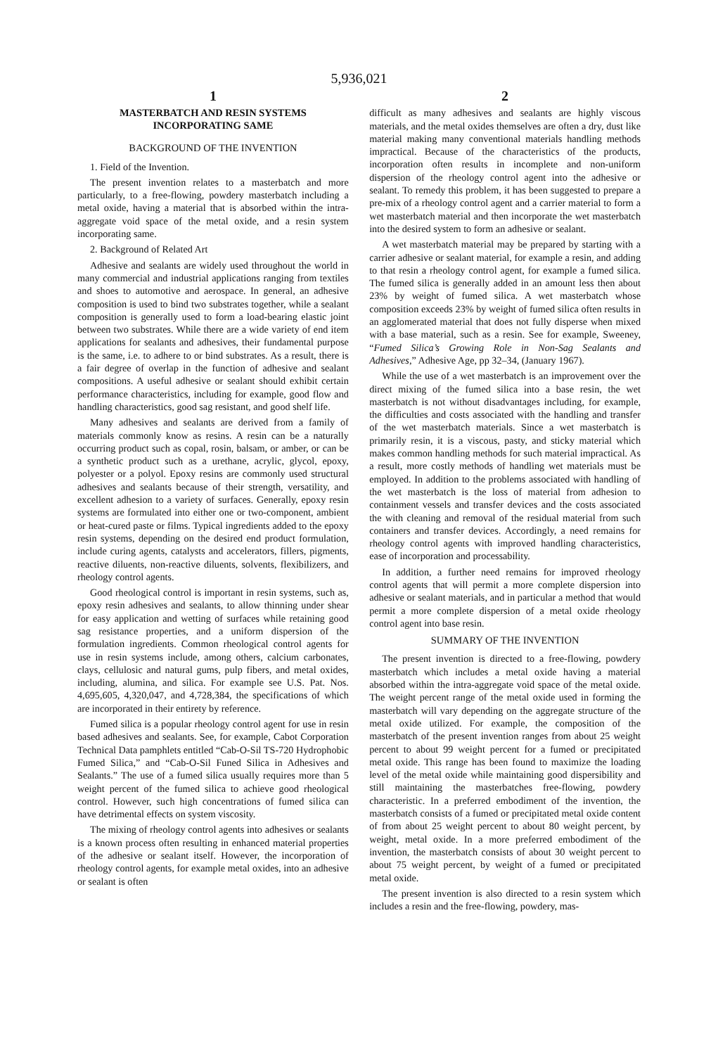5,936,021
1
MASTERBATCH AND RESIN SYSTEMS
INCORPORATING SAME
BACKGROUND OF THE INVENTION
1. Field of the Invention.
The present invention relates to a masterbatch and more particularly, to a free-flowing, powdery masterbatch including a metal oxide, having a material that is absorbed within the intra-aggregate void space of the metal oxide, and a resin system incorporating same.
2. Background of Related Art
Adhesive and sealants are widely used throughout the world in many commercial and industrial applications ranging from textiles and shoes to automotive and aerospace. In general, an adhesive composition is used to bind two substrates together, while a sealant composition is generally used to form a load-bearing elastic joint between two substrates. While there are a wide variety of end item applications for sealants and adhesives, their fundamental purpose is the same, i.e. to adhere to or bind substrates. As a result, there is a fair degree of overlap in the function of adhesive and sealant compositions. A useful adhesive or sealant should exhibit certain performance characteristics, including for example, good flow and handling characteristics, good sag resistant, and good shelf life.
Many adhesives and sealants are derived from a family of materials commonly know as resins. A resin can be a naturally occurring product such as copal, rosin, balsam, or amber, or can be a synthetic product such as a urethane, acrylic, glycol, epoxy, polyester or a polyol. Epoxy resins are commonly used structural adhesives and sealants because of their strength, versatility, and excellent adhesion to a variety of surfaces. Generally, epoxy resin systems are formulated into either one or two-component, ambient or heat-cured paste or films. Typical ingredients added to the epoxy resin systems, depending on the desired end product formulation, include curing agents, catalysts and accelerators, fillers, pigments, reactive diluents, non-reactive diluents, solvents, flexibilizers, and rheology control agents.
Good rheological control is important in resin systems, such as, epoxy resin adhesives and sealants, to allow thinning under shear for easy application and wetting of surfaces while retaining good sag resistance properties, and a uniform dispersion of the formulation ingredients. Common rheological control agents for use in resin systems include, among others, calcium carbonates, clays, cellulosic and natural gums, pulp fibers, and metal oxides, including, alumina, and silica. For example see U.S. Pat. Nos. 4,695,605, 4,320,047, and 4,728,384, the specifications of which are incorporated in their entirety by reference.
Fumed silica is a popular rheology control agent for use in resin based adhesives and sealants. See, for example, Cabot Corporation Technical Data pamphlets entitled “Cab-O-Sil TS-720 Hydrophobic Fumed Silica,” and “Cab-O-Sil Funed Silica in Adhesives and Sealants.” The use of a fumed silica usually requires more than 5 weight percent of the fumed silica to achieve good rheological control. However, such high concentrations of fumed silica can have detrimental effects on system viscosity.
The mixing of rheology control agents into adhesives or sealants is a known process often resulting in enhanced material properties of the adhesive or sealant itself. However, the incorporation of rheology control agents, for example metal oxides, into an adhesive or sealant is often
2
difficult as many adhesives and sealants are highly viscous materials, and the metal oxides themselves are often a dry, dust like material making many conventional materials handling methods impractical. Because of the characteristics of the products, incorporation often results in incomplete and non-uniform dispersion of the rheology control agent into the adhesive or sealant. To remedy this problem, it has been suggested to prepare a pre-mix of a rheology control agent and a carrier material to form a wet masterbatch material and then incorporate the wet masterbatch into the desired system to form an adhesive or sealant.
A wet masterbatch material may be prepared by starting with a carrier adhesive or sealant material, for example a resin, and adding to that resin a rheology control agent, for example a fumed silica. The fumed silica is generally added in an amount less then about 23% by weight of fumed silica. A wet masterbatch whose composition exceeds 23% by weight of fumed silica often results in an agglomerated material that does not fully disperse when mixed with a base material, such as a resin. See for example, Sweeney, “Fumed Silica’s Growing Role in Non-Sag Sealants and Adhesives,” Adhesive Age, pp 32–34, (January 1967).
While the use of a wet masterbatch is an improvement over the direct mixing of the fumed silica into a base resin, the wet masterbatch is not without disadvantages including, for example, the difficulties and costs associated with the handling and transfer of the wet masterbatch materials. Since a wet masterbatch is primarily resin, it is a viscous, pasty, and sticky material which makes common handling methods for such material impractical. As a result, more costly methods of handling wet materials must be employed. In addition to the problems associated with handling of the wet masterbatch is the loss of material from adhesion to containment vessels and transfer devices and the costs associated the with cleaning and removal of the residual material from such containers and transfer devices. Accordingly, a need remains for rheology control agents with improved handling characteristics, ease of incorporation and processability.
In addition, a further need remains for improved rheology control agents that will permit a more complete dispersion into adhesive or sealant materials, and in particular a method that would permit a more complete dispersion of a metal oxide rheology control agent into base resin.
SUMMARY OF THE INVENTION
The present invention is directed to a free-flowing, powdery masterbatch which includes a metal oxide having a material absorbed within the intra-aggregate void space of the metal oxide. The weight percent range of the metal oxide used in forming the masterbatch will vary depending on the aggregate structure of the metal oxide utilized. For example, the composition of the masterbatch of the present invention ranges from about 25 weight percent to about 99 weight percent for a fumed or precipitated metal oxide. This range has been found to maximize the loading level of the metal oxide while maintaining good dispersibility and still maintaining the masterbatches free-flowing, powdery characteristic. In a preferred embodiment of the invention, the masterbatch consists of a fumed or precipitated metal oxide content of from about 25 weight percent to about 80 weight percent, by weight, metal oxide. In a more preferred embodiment of the invention, the masterbatch consists of about 30 weight percent to about 75 weight percent, by weight of a fumed or precipitated metal oxide.
The present invention is also directed to a resin system which includes a resin and the free-flowing, powdery, mas-